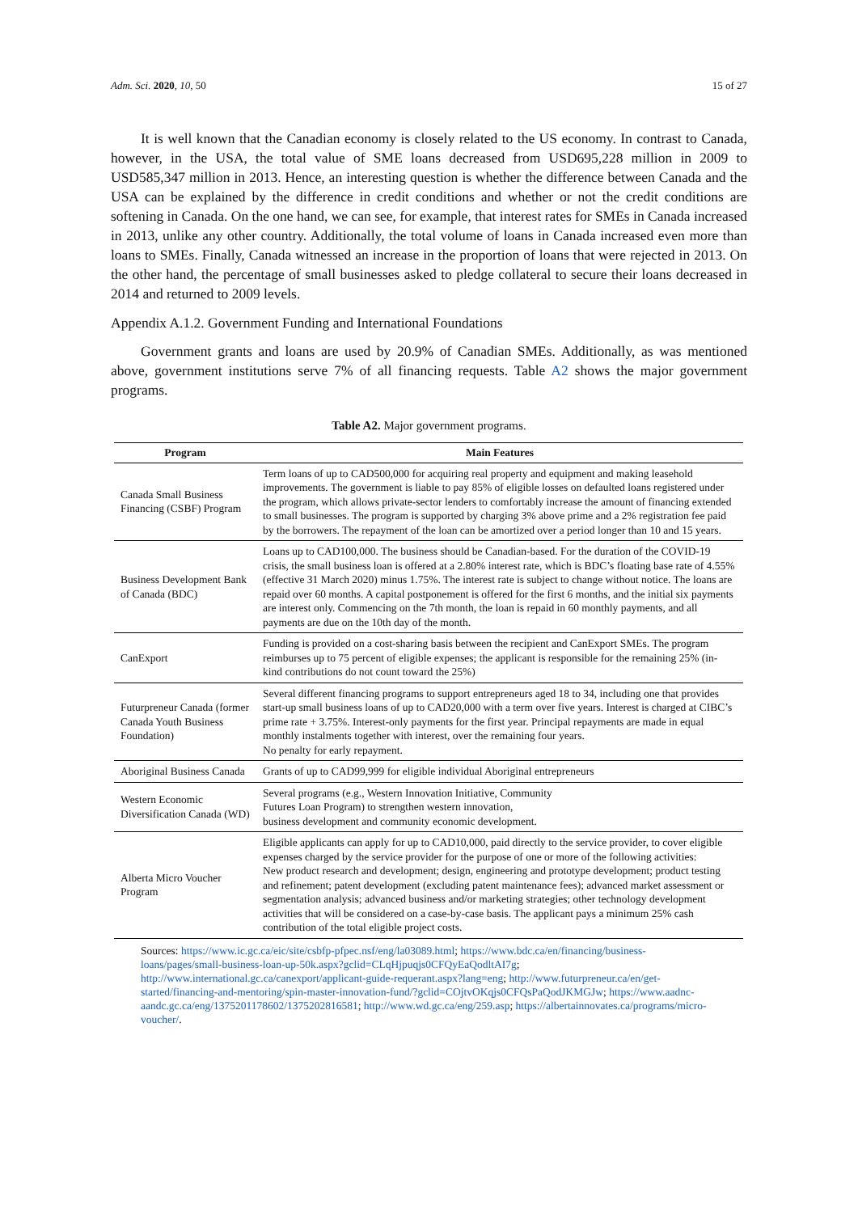Adm. Sci. 2020, 10, 50 15 of 27
It is well known that the Canadian economy is closely related to the US economy. In contrast to Canada, however, in the USA, the total value of SME loans decreased from USD695,228 million in 2009 to USD585,347 million in 2013. Hence, an interesting question is whether the difference between Canada and the USA can be explained by the difference in credit conditions and whether or not the credit conditions are softening in Canada. On the one hand, we can see, for example, that interest rates for SMEs in Canada increased in 2013, unlike any other country. Additionally, the total volume of loans in Canada increased even more than loans to SMEs. Finally, Canada witnessed an increase in the proportion of loans that were rejected in 2013. On the other hand, the percentage of small businesses asked to pledge collateral to secure their loans decreased in 2014 and returned to 2009 levels.
Appendix A.1.2. Government Funding and International Foundations
Government grants and loans are used by 20.9% of Canadian SMEs. Additionally, as was mentioned above, government institutions serve 7% of all financing requests. Table A2 shows the major government programs.
Table A2. Major government programs.
| Program | Main Features |
| --- | --- |
| Canada Small Business Financing (CSBF) Program | Term loans of up to CAD500,000 for acquiring real property and equipment and making leasehold improvements. The government is liable to pay 85% of eligible losses on defaulted loans registered under the program, which allows private-sector lenders to comfortably increase the amount of financing extended to small businesses. The program is supported by charging 3% above prime and a 2% registration fee paid by the borrowers. The repayment of the loan can be amortized over a period longer than 10 and 15 years. |
| Business Development Bank of Canada (BDC) | Loans up to CAD100,000. The business should be Canadian-based. For the duration of the COVID-19 crisis, the small business loan is offered at a 2.80% interest rate, which is BDC’s floating base rate of 4.55% (effective 31 March 2020) minus 1.75%. The interest rate is subject to change without notice. The loans are repaid over 60 months. A capital postponement is offered for the first 6 months, and the initial six payments are interest only. Commencing on the 7th month, the loan is repaid in 60 monthly payments, and all payments are due on the 10th day of the month. |
| CanExport | Funding is provided on a cost-sharing basis between the recipient and CanExport SMEs. The program reimburses up to 75 percent of eligible expenses; the applicant is responsible for the remaining 25% (in-kind contributions do not count toward the 25%) |
| Futurpreneur Canada (former Canada Youth Business Foundation) | Several different financing programs to support entrepreneurs aged 18 to 34, including one that provides start-up small business loans of up to CAD20,000 with a term over five years. Interest is charged at CIBC’s prime rate + 3.75%. Interest-only payments for the first year. Principal repayments are made in equal monthly instalments together with interest, over the remaining four years. No penalty for early repayment. |
| Aboriginal Business Canada | Grants of up to CAD99,999 for eligible individual Aboriginal entrepreneurs |
| Western Economic Diversification Canada (WD) | Several programs (e.g., Western Innovation Initiative, Community Futures Loan Program) to strengthen western innovation, business development and community economic development. |
| Alberta Micro Voucher Program | Eligible applicants can apply for up to CAD10,000, paid directly to the service provider, to cover eligible expenses charged by the service provider for the purpose of one or more of the following activities: New product research and development; design, engineering and prototype development; product testing and refinement; patent development (excluding patent maintenance fees); advanced market assessment or segmentation analysis; advanced business and/or marketing strategies; other technology development activities that will be considered on a case-by-case basis. The applicant pays a minimum 25% cash contribution of the total eligible project costs. |
Sources: https://www.ic.gc.ca/eic/site/csbfp-pfpec.nsf/eng/la03089.html; https://www.bdc.ca/en/financing/business-loans/pages/small-business-loan-up-50k.aspx?gclid=CLqHjpuqjs0CFQyEaQodltAI7g; http://www.international.gc.ca/canexport/applicant-guide-requerant.aspx?lang=eng; http://www.futurpreneur.ca/en/get-started/financing-and-mentoring/spin-master-innovation-fund/?gclid=COjtvOKqjs0CFQsPaQodJKMGJw; https://www.aadnc-aandc.gc.ca/eng/1375201178602/1375202816581; http://www.wd.gc.ca/eng/259.asp; https://albertainnovates.ca/programs/micro-voucher/.